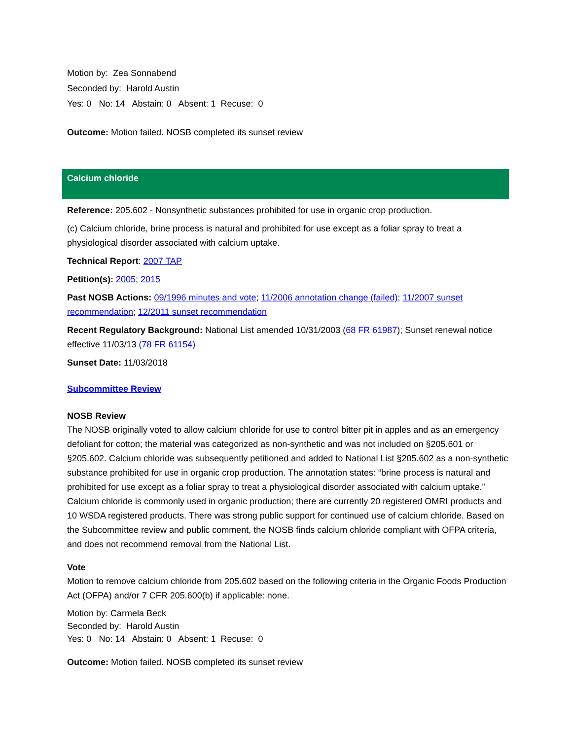Motion by: Zea Sonnabend
Seconded by: Harold Austin
Yes: 0 No: 14 Abstain: 0 Absent: 1 Recuse: 0
Outcome: Motion failed. NOSB completed its sunset review
Calcium chloride
Reference: 205.602 - Nonsynthetic substances prohibited for use in organic crop production.
(c) Calcium chloride, brine process is natural and prohibited for use except as a foliar spray to treat a physiological disorder associated with calcium uptake.
Technical Report: 2007 TAP
Petition(s): 2005; 2015
Past NOSB Actions: 09/1996 minutes and vote; 11/2006 annotation change (failed); 11/2007 sunset recommendation; 12/2011 sunset recommendation
Recent Regulatory Background: National List amended 10/31/2003 (68 FR 61987); Sunset renewal notice effective 11/03/13 (78 FR 61154)
Sunset Date: 11/03/2018
Subcommittee Review
NOSB Review
The NOSB originally voted to allow calcium chloride for use to control bitter pit in apples and as an emergency defoliant for cotton; the material was categorized as non-synthetic and was not included on §205.601 or §205.602. Calcium chloride was subsequently petitioned and added to National List §205.602 as a non-synthetic substance prohibited for use in organic crop production. The annotation states: “brine process is natural and prohibited for use except as a foliar spray to treat a physiological disorder associated with calcium uptake.” Calcium chloride is commonly used in organic production; there are currently 20 registered OMRI products and 10 WSDA registered products. There was strong public support for continued use of calcium chloride. Based on the Subcommittee review and public comment, the NOSB finds calcium chloride compliant with OFPA criteria, and does not recommend removal from the National List.
Vote
Motion to remove calcium chloride from 205.602 based on the following criteria in the Organic Foods Production Act (OFPA) and/or 7 CFR 205.600(b) if applicable: none.
Motion by: Carmela Beck
Seconded by: Harold Austin
Yes: 0 No: 14 Abstain: 0 Absent: 1 Recuse: 0
Outcome: Motion failed. NOSB completed its sunset review